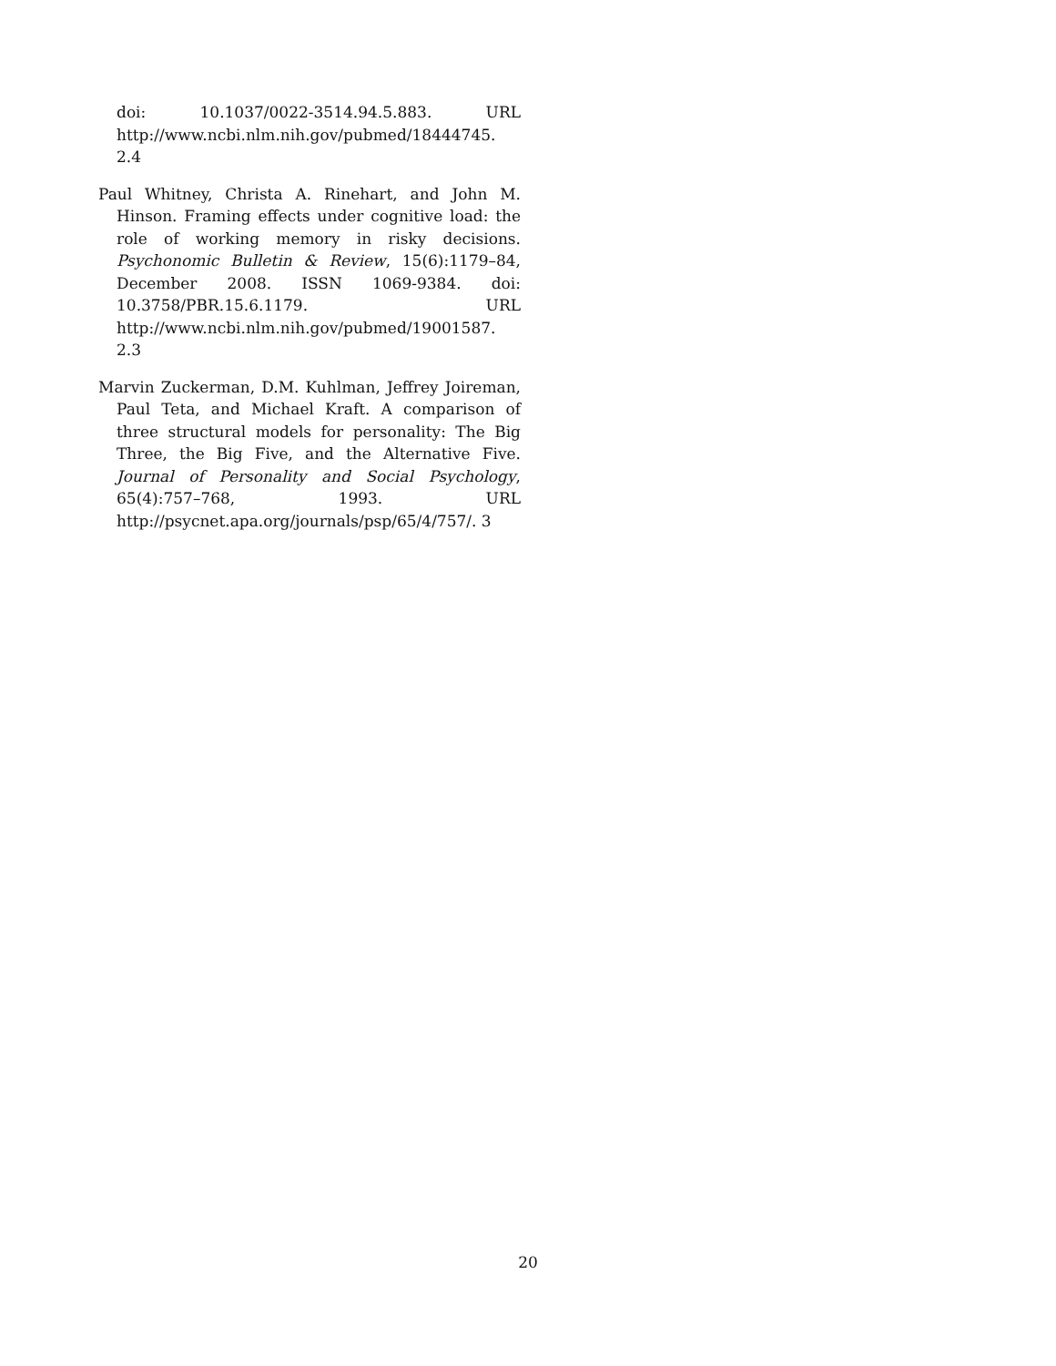doi: 10.1037/0022-3514.94.5.883. URL http://www.ncbi.nlm.nih.gov/pubmed/18444745. 2.4
Paul Whitney, Christa A. Rinehart, and John M. Hinson. Framing effects under cognitive load: the role of working memory in risky decisions. Psychonomic Bulletin & Review, 15(6):1179–84, December 2008. ISSN 1069-9384. doi: 10.3758/PBR.15.6.1179. URL http://www.ncbi.nlm.nih.gov/pubmed/19001587. 2.3
Marvin Zuckerman, D.M. Kuhlman, Jeffrey Joireman, Paul Teta, and Michael Kraft. A comparison of three structural models for personality: The Big Three, the Big Five, and the Alternative Five. Journal of Personality and Social Psychology, 65(4):757–768, 1993. URL http://psycnet.apa.org/journals/psp/65/4/757/. 3
20